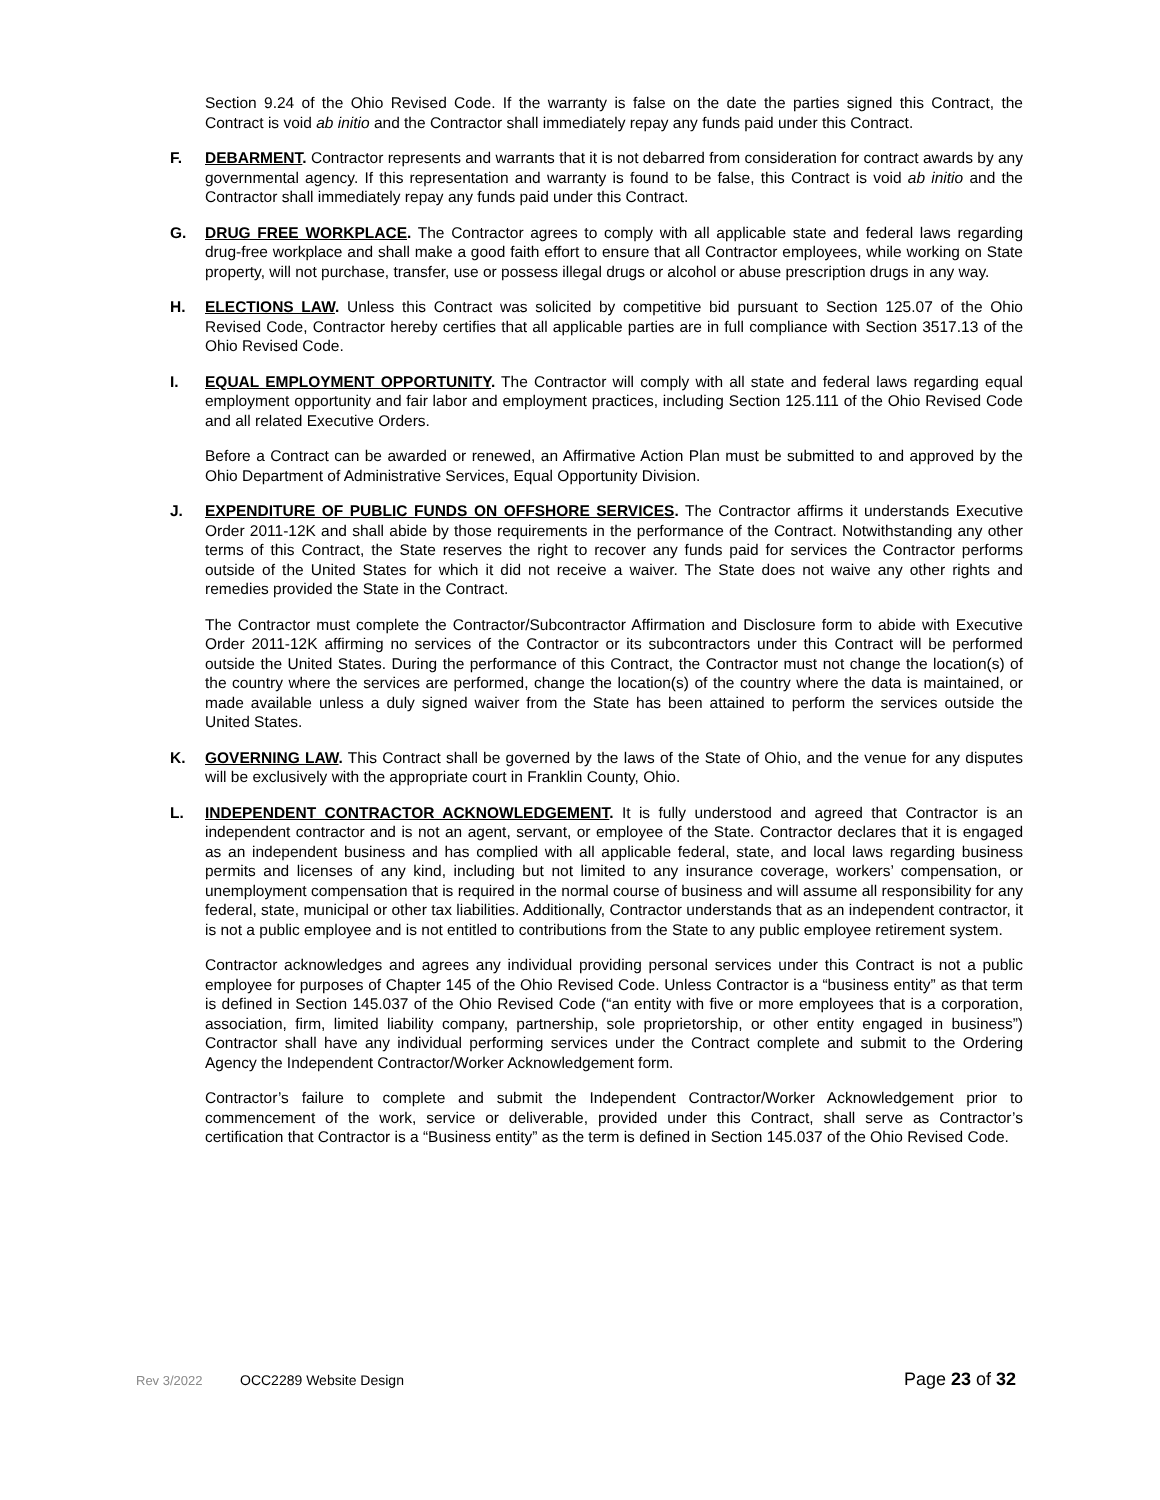Section 9.24 of the Ohio Revised Code. If the warranty is false on the date the parties signed this Contract, the Contract is void ab initio and the Contractor shall immediately repay any funds paid under this Contract.
F. DEBARMENT. Contractor represents and warrants that it is not debarred from consideration for contract awards by any governmental agency. If this representation and warranty is found to be false, this Contract is void ab initio and the Contractor shall immediately repay any funds paid under this Contract.
G. DRUG FREE WORKPLACE. The Contractor agrees to comply with all applicable state and federal laws regarding drug-free workplace and shall make a good faith effort to ensure that all Contractor employees, while working on State property, will not purchase, transfer, use or possess illegal drugs or alcohol or abuse prescription drugs in any way.
H. ELECTIONS LAW. Unless this Contract was solicited by competitive bid pursuant to Section 125.07 of the Ohio Revised Code, Contractor hereby certifies that all applicable parties are in full compliance with Section 3517.13 of the Ohio Revised Code.
I. EQUAL EMPLOYMENT OPPORTUNITY. The Contractor will comply with all state and federal laws regarding equal employment opportunity and fair labor and employment practices, including Section 125.111 of the Ohio Revised Code and all related Executive Orders.
Before a Contract can be awarded or renewed, an Affirmative Action Plan must be submitted to and approved by the Ohio Department of Administrative Services, Equal Opportunity Division.
J. EXPENDITURE OF PUBLIC FUNDS ON OFFSHORE SERVICES. The Contractor affirms it understands Executive Order 2011-12K and shall abide by those requirements in the performance of the Contract. Notwithstanding any other terms of this Contract, the State reserves the right to recover any funds paid for services the Contractor performs outside of the United States for which it did not receive a waiver. The State does not waive any other rights and remedies provided the State in the Contract.
The Contractor must complete the Contractor/Subcontractor Affirmation and Disclosure form to abide with Executive Order 2011-12K affirming no services of the Contractor or its subcontractors under this Contract will be performed outside the United States. During the performance of this Contract, the Contractor must not change the location(s) of the country where the services are performed, change the location(s) of the country where the data is maintained, or made available unless a duly signed waiver from the State has been attained to perform the services outside the United States.
K. GOVERNING LAW. This Contract shall be governed by the laws of the State of Ohio, and the venue for any disputes will be exclusively with the appropriate court in Franklin County, Ohio.
L. INDEPENDENT CONTRACTOR ACKNOWLEDGEMENT. It is fully understood and agreed that Contractor is an independent contractor and is not an agent, servant, or employee of the State. Contractor declares that it is engaged as an independent business and has complied with all applicable federal, state, and local laws regarding business permits and licenses of any kind, including but not limited to any insurance coverage, workers’ compensation, or unemployment compensation that is required in the normal course of business and will assume all responsibility for any federal, state, municipal or other tax liabilities. Additionally, Contractor understands that as an independent contractor, it is not a public employee and is not entitled to contributions from the State to any public employee retirement system.
Contractor acknowledges and agrees any individual providing personal services under this Contract is not a public employee for purposes of Chapter 145 of the Ohio Revised Code. Unless Contractor is a “business entity” as that term is defined in Section 145.037 of the Ohio Revised Code (“an entity with five or more employees that is a corporation, association, firm, limited liability company, partnership, sole proprietorship, or other entity engaged in business”) Contractor shall have any individual performing services under the Contract complete and submit to the Ordering Agency the Independent Contractor/Worker Acknowledgement form.
Contractor’s failure to complete and submit the Independent Contractor/Worker Acknowledgement prior to commencement of the work, service or deliverable, provided under this Contract, shall serve as Contractor’s certification that Contractor is a “Business entity” as the term is defined in Section 145.037 of the Ohio Revised Code.
Rev 3/2022 OCC2289 Website Design Page 23 of 32